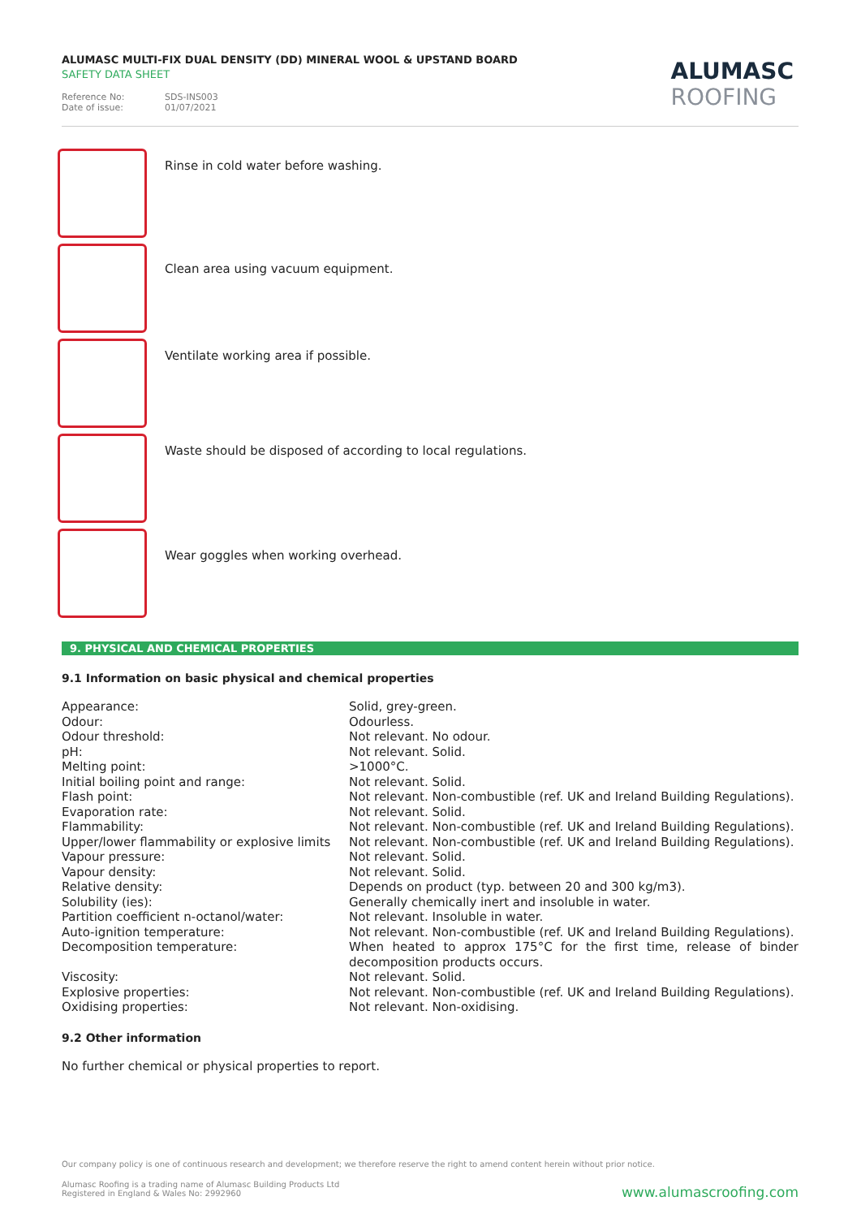ALUMASC MULTI-FIX DUAL DENSITY (DD) MINERAL WOOL & UPSTAND BOARD
SAFETY DATA SHEET
Reference No: SDS-INS003
Date of issue: 01/07/2021
ALUMASC
ROOFING
Rinse in cold water before washing.
Clean area using vacuum equipment.
Ventilate working area if possible.
Waste should be disposed of according to local regulations.
Wear goggles when working overhead.
9. PHYSICAL AND CHEMICAL PROPERTIES
9.1 Information on basic physical and chemical properties
| Appearance: | Solid, grey-green. |
| Odour: | Odourless. |
| Odour threshold: | Not relevant. No odour. |
| pH: | Not relevant. Solid. |
| Melting point: | >1000°C. |
| Initial boiling point and range: | Not relevant. Solid. |
| Flash point: | Not relevant. Non-combustible (ref. UK and Ireland Building Regulations). |
| Evaporation rate: | Not relevant. Solid. |
| Flammability: | Not relevant. Non-combustible (ref. UK and Ireland Building Regulations). |
| Upper/lower flammability or explosive limits | Not relevant. Non-combustible (ref. UK and Ireland Building Regulations). |
| Vapour pressure: | Not relevant. Solid. |
| Vapour density: | Not relevant. Solid. |
| Relative density: | Depends on product (typ. between 20 and 300 kg/m3). |
| Solubility (ies): | Generally chemically inert and insoluble in water. |
| Partition coefficient n-octanol/water: | Not relevant. Insoluble in water. |
| Auto-ignition temperature: | Not relevant. Non-combustible (ref. UK and Ireland Building Regulations). |
| Decomposition temperature: | When heated to approx 175°C for the first time, release of binder decomposition products occurs. |
| Viscosity: | Not relevant. Solid. |
| Explosive properties: | Not relevant. Non-combustible (ref. UK and Ireland Building Regulations). |
| Oxidising properties: | Not relevant. Non-oxidising. |
9.2 Other information
No further chemical or physical properties to report.
Our company policy is one of continuous research and development; we therefore reserve the right to amend content herein without prior notice.
Alumasc Roofing is a trading name of Alumasc Building Products Ltd
Registered in England & Wales No: 2992960
www.alumascroofing.com